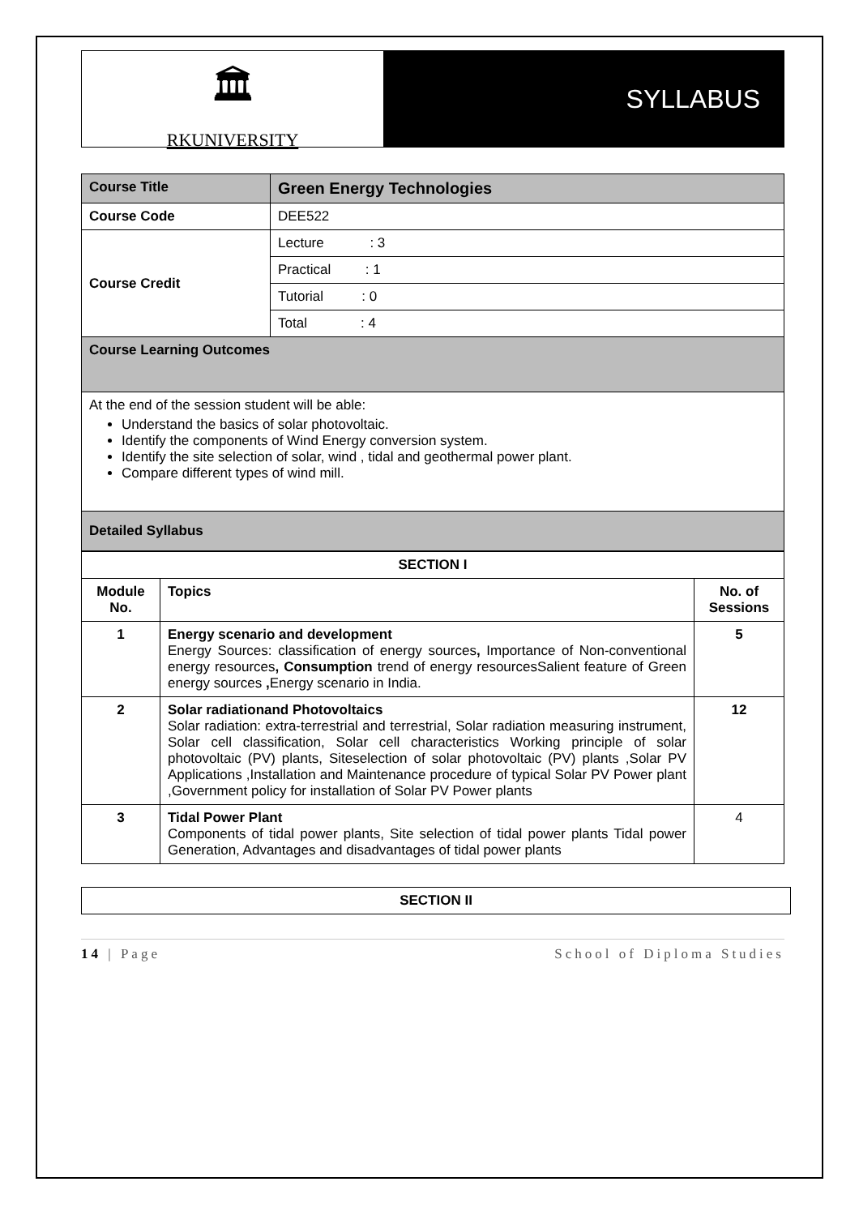🏛
RKUNIVERSITY
SYLLABUS
| Course Title | Green Energy Technologies |
| Course Code | DEE522 |
| Course Credit | Lecture : 3 |
| | Practical : 1 |
| | Tutorial : 0 |
| | Total : 4 |
| Course Learning Outcomes | |
| At the end of the session student will be able: Understand the basics of solar photovoltaic. Identify the components of Wind Energy conversion system. Identify the site selection of solar, wind , tidal and geothermal power plant. Compare different types of wind mill. | |
| Detailed Syllabus | |
| SECTION I | | |
| --- | --- | --- |
| Module No. | Topics | No. of Sessions |
| 1 | Energy scenario and development Energy Sources: classification of energy sources , Importance of Non-conventional energy resources , Consumption trend of energy resourcesSalient feature of Green energy sources , Energy scenario in India. | 5 |
| 2 | Solar radiationand Photovoltaics Solar radiation: extra-terrestrial and terrestrial, Solar radiation measuring instrument, Solar cell classification, Solar cell characteristics Working principle of solar photovoltaic (PV) plants, Siteselection of solar photovoltaic (PV) plants ,Solar PV Applications ,Installation and Maintenance procedure of typical Solar PV Power plant ,Government policy for installation of Solar PV Power plants | 12 |
| 3 | Tidal Power Plant Components of tidal power plants, Site selection of tidal power plants Tidal power Generation, Advantages and disadvantages of tidal power plants | 4 |
| SECTION II |
| --- |
14 | Page School of Diploma Studies